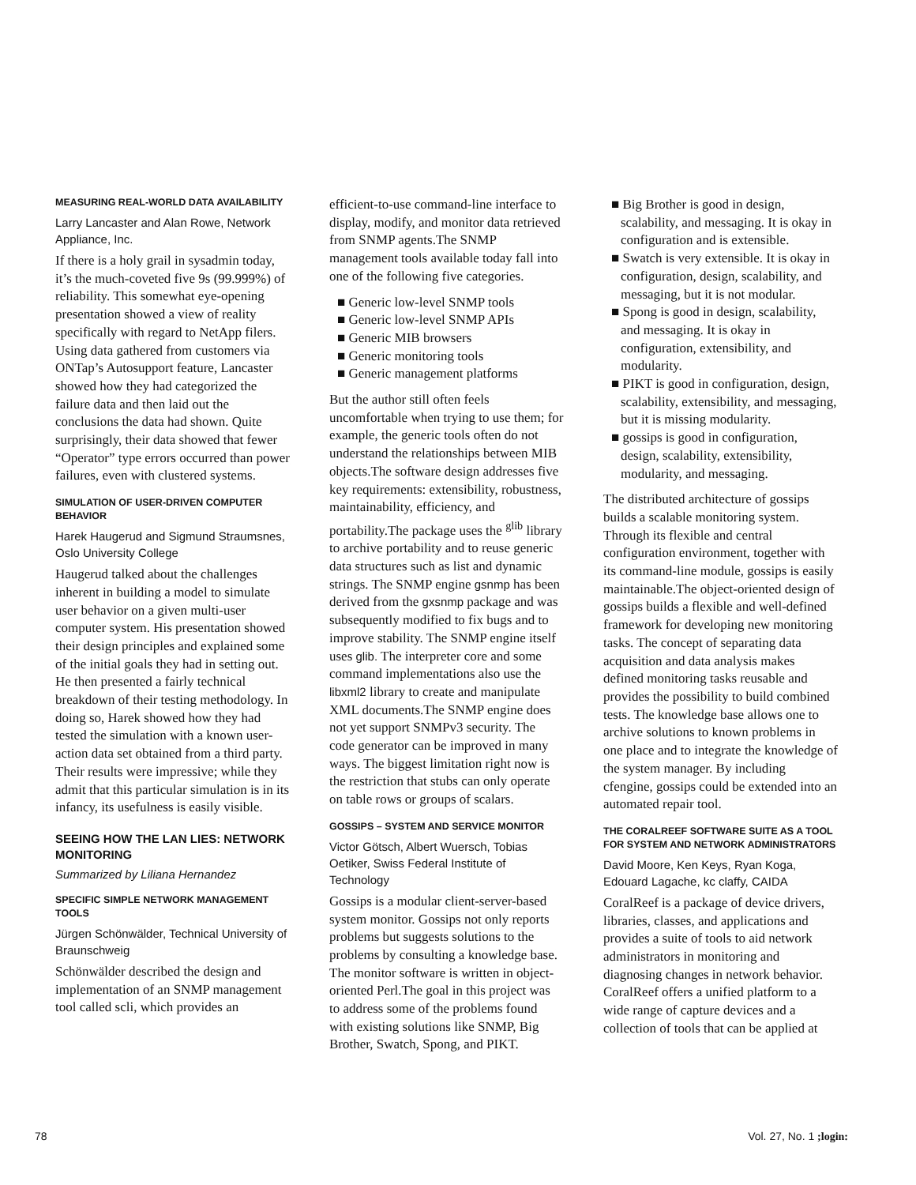MEASURING REAL-WORLD DATA AVAILABILITY
Larry Lancaster and Alan Rowe, Network Appliance, Inc.
If there is a holy grail in sysadmin today, it’s the much-coveted five 9s (99.999%) of reliability. This somewhat eye-opening presentation showed a view of reality specifically with regard to NetApp filers. Using data gathered from customers via ONTap’s Autosupport feature, Lancaster showed how they had categorized the failure data and then laid out the conclusions the data had shown. Quite surprisingly, their data showed that fewer “Operator” type errors occurred than power failures, even with clustered systems.
SIMULATION OF USER-DRIVEN COMPUTER BEHAVIOR
Harek Haugerud and Sigmund Straumsnes, Oslo University College
Haugerud talked about the challenges inherent in building a model to simulate user behavior on a given multi-user computer system. His presentation showed their design principles and explained some of the initial goals they had in setting out. He then presented a fairly technical breakdown of their testing methodology. In doing so, Harek showed how they had tested the simulation with a known user-action data set obtained from a third party. Their results were impressive; while they admit that this particular simulation is in its infancy, its usefulness is easily visible.
SEEING HOW THE LAN LIES: NETWORK MONITORING
Summarized by Liliana Hernandez
SPECIFIC SIMPLE NETWORK MANAGEMENT TOOLS
Jürgen Schönwälder, Technical University of Braunschweig
Schönwälder described the design and implementation of an SNMP management tool called scli, which provides an
efficient-to-use command-line interface to display, modify, and monitor data retrieved from SNMP agents.The SNMP management tools available today fall into one of the following five categories.
■ Generic low-level SNMP tools
■ Generic low-level SNMP APIs
■ Generic MIB browsers
■ Generic monitoring tools
■ Generic management platforms
But the author still often feels uncomfortable when trying to use them; for example, the generic tools often do not understand the relationships between MIB objects.The software design addresses five key requirements: extensibility, robustness, maintainability, efficiency, and portability.The package uses the <sup>glib</sup> library to archive portability and to reuse generic data structures such as list and dynamic strings. The SNMP engine gsnmp has been derived from the gxsnmp package and was subsequently modified to fix bugs and to improve stability. The SNMP engine itself uses glib. The interpreter core and some command implementations also use the libxml2 library to create and manipulate XML documents.The SNMP engine does not yet support SNMPv3 security. The code generator can be improved in many ways. The biggest limitation right now is the restriction that stubs can only operate on table rows or groups of scalars.
GOSSIPS – SYSTEM AND SERVICE MONITOR
Victor Götsch, Albert Wuersch, Tobias Oetiker, Swiss Federal Institute of Technology
Gossips is a modular client-server-based system monitor. Gossips not only reports problems but suggests solutions to the problems by consulting a knowledge base. The monitor software is written in object-oriented Perl.The goal in this project was to address some of the problems found with existing solutions like SNMP, Big Brother, Swatch, Spong, and PIKT.
■ Big Brother is good in design, scalability, and messaging. It is okay in configuration and is extensible.
■ Swatch is very extensible. It is okay in configuration, design, scalability, and messaging, but it is not modular.
■ Spong is good in design, scalability, and messaging. It is okay in configuration, extensibility, and modularity.
■ PIKT is good in configuration, design, scalability, extensibility, and messaging, but it is missing modularity.
■ gossips is good in configuration, design, scalability, extensibility, modularity, and messaging.
The distributed architecture of gossips builds a scalable monitoring system. Through its flexible and central configuration environment, together with its command-line module, gossips is easily maintainable.The object-oriented design of gossips builds a flexible and well-defined framework for developing new monitoring tasks. The concept of separating data acquisition and data analysis makes defined monitoring tasks reusable and provides the possibility to build combined tests. The knowledge base allows one to archive solutions to known problems in one place and to integrate the knowledge of the system manager. By including cfengine, gossips could be extended into an automated repair tool.
THE CORALREEF SOFTWARE SUITE AS A TOOL FOR SYSTEM AND NETWORK ADMINISTRATORS
David Moore, Ken Keys, Ryan Koga, Edouard Lagache, kc claffy, CAIDA
CoralReef is a package of device drivers, libraries, classes, and applications and provides a suite of tools to aid network administrators in monitoring and diagnosing changes in network behavior. CoralReef offers a unified platform to a wide range of capture devices and a collection of tools that can be applied at
78 Vol. 27, No. 1 ;login: